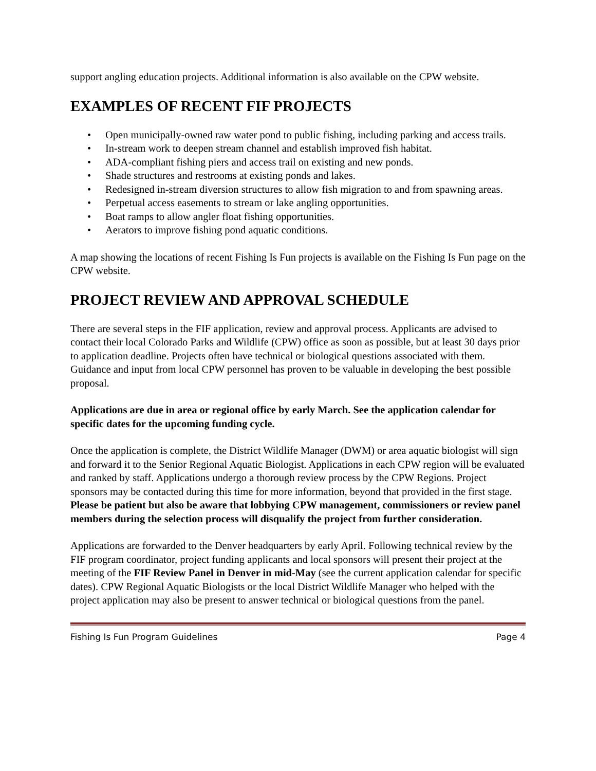support angling education projects. Additional information is also available on the CPW website.
EXAMPLES OF RECENT FIF PROJECTS
• Open municipally-owned raw water pond to public fishing, including parking and access trails.
• In-stream work to deepen stream channel and establish improved fish habitat.
• ADA-compliant fishing piers and access trail on existing and new ponds.
• Shade structures and restrooms at existing ponds and lakes.
• Redesigned in-stream diversion structures to allow fish migration to and from spawning areas.
• Perpetual access easements to stream or lake angling opportunities.
• Boat ramps to allow angler float fishing opportunities.
• Aerators to improve fishing pond aquatic conditions.
A map showing the locations of recent Fishing Is Fun projects is available on the Fishing Is Fun page on the CPW website.
PROJECT REVIEW AND APPROVAL SCHEDULE
There are several steps in the FIF application, review and approval process. Applicants are advised to contact their local Colorado Parks and Wildlife (CPW) office as soon as possible, but at least 30 days prior to application deadline. Projects often have technical or biological questions associated with them. Guidance and input from local CPW personnel has proven to be valuable in developing the best possible proposal.
Applications are due in area or regional office by early March. See the application calendar for specific dates for the upcoming funding cycle.
Once the application is complete, the District Wildlife Manager (DWM) or area aquatic biologist will sign and forward it to the Senior Regional Aquatic Biologist. Applications in each CPW region will be evaluated and ranked by staff. Applications undergo a thorough review process by the CPW Regions. Project sponsors may be contacted during this time for more information, beyond that provided in the first stage. Please be patient but also be aware that lobbying CPW management, commissioners or review panel members during the selection process will disqualify the project from further consideration.
Applications are forwarded to the Denver headquarters by early April. Following technical review by the FIF program coordinator, project funding applicants and local sponsors will present their project at the meeting of the FIF Review Panel in Denver in mid-May (see the current application calendar for specific dates). CPW Regional Aquatic Biologists or the local District Wildlife Manager who helped with the project application may also be present to answer technical or biological questions from the panel.
Fishing Is Fun Program Guidelines Page 4